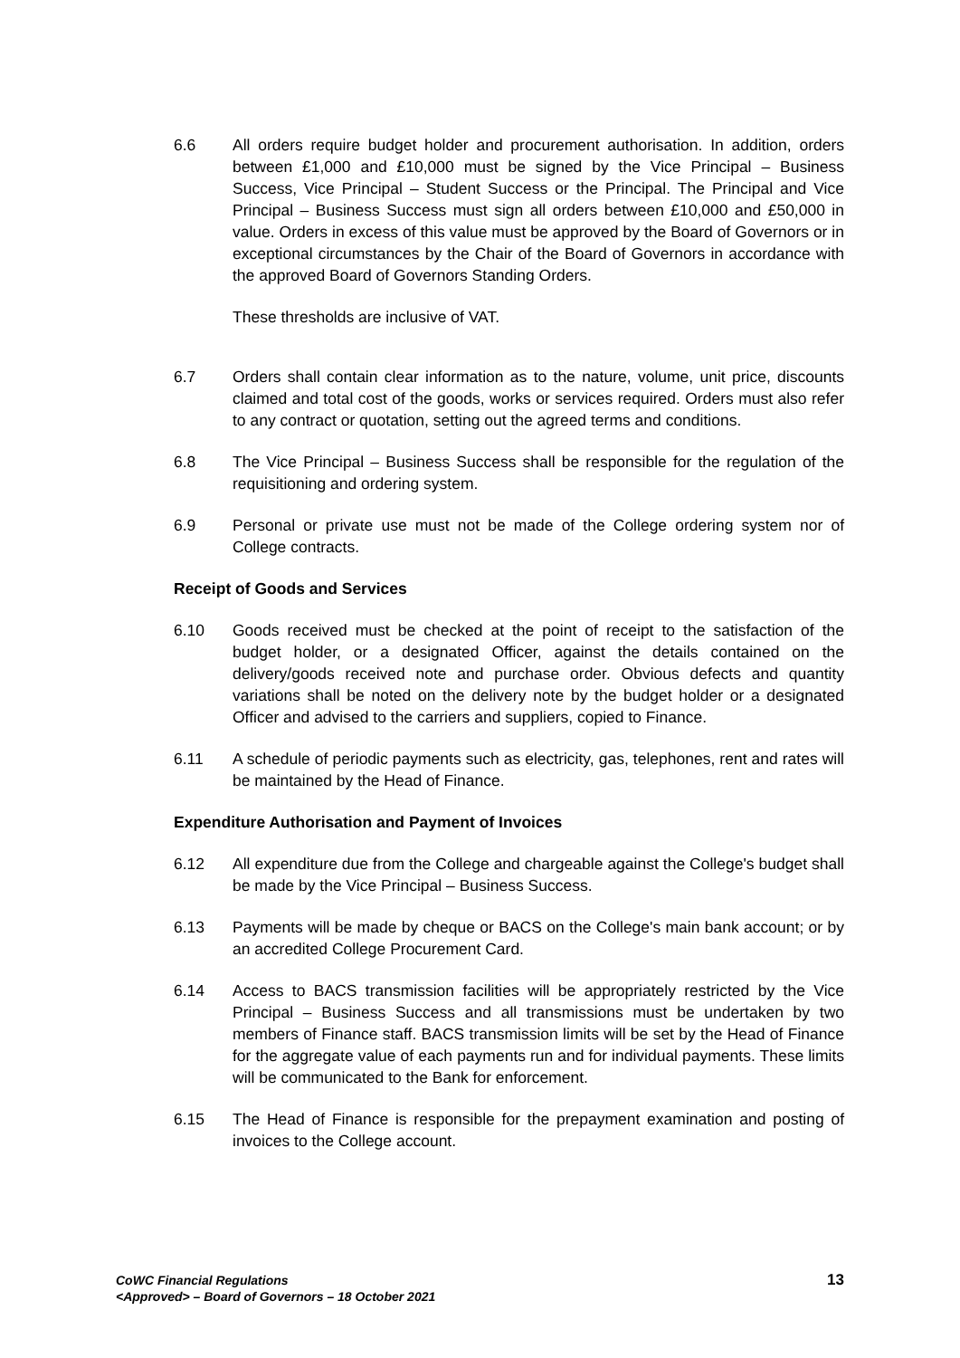6.6 All orders require budget holder and procurement authorisation. In addition, orders between £1,000 and £10,000 must be signed by the Vice Principal – Business Success, Vice Principal – Student Success or the Principal. The Principal and Vice Principal – Business Success must sign all orders between £10,000 and £50,000 in value. Orders in excess of this value must be approved by the Board of Governors or in exceptional circumstances by the Chair of the Board of Governors in accordance with the approved Board of Governors Standing Orders.
These thresholds are inclusive of VAT.
6.7 Orders shall contain clear information as to the nature, volume, unit price, discounts claimed and total cost of the goods, works or services required. Orders must also refer to any contract or quotation, setting out the agreed terms and conditions.
6.8 The Vice Principal – Business Success shall be responsible for the regulation of the requisitioning and ordering system.
6.9 Personal or private use must not be made of the College ordering system nor of College contracts.
Receipt of Goods and Services
6.10 Goods received must be checked at the point of receipt to the satisfaction of the budget holder, or a designated Officer, against the details contained on the delivery/goods received note and purchase order. Obvious defects and quantity variations shall be noted on the delivery note by the budget holder or a designated Officer and advised to the carriers and suppliers, copied to Finance.
6.11 A schedule of periodic payments such as electricity, gas, telephones, rent and rates will be maintained by the Head of Finance.
Expenditure Authorisation and Payment of Invoices
6.12 All expenditure due from the College and chargeable against the College's budget shall be made by the Vice Principal – Business Success.
6.13 Payments will be made by cheque or BACS on the College's main bank account; or by an accredited College Procurement Card.
6.14 Access to BACS transmission facilities will be appropriately restricted by the Vice Principal – Business Success and all transmissions must be undertaken by two members of Finance staff. BACS transmission limits will be set by the Head of Finance for the aggregate value of each payments run and for individual payments. These limits will be communicated to the Bank for enforcement.
6.15 The Head of Finance is responsible for the prepayment examination and posting of invoices to the College account.
CoWC Financial Regulations
<Approved> – Board of Governors – 18 October 2021
13